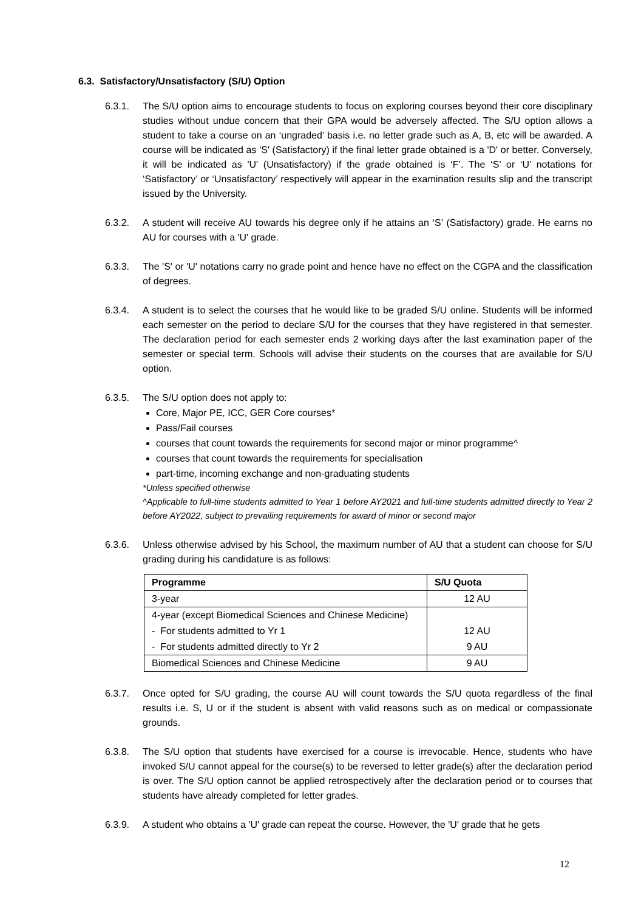6.3. Satisfactory/Unsatisfactory (S/U) Option
6.3.1. The S/U option aims to encourage students to focus on exploring courses beyond their core disciplinary studies without undue concern that their GPA would be adversely affected. The S/U option allows a student to take a course on an ‘ungraded’ basis i.e. no letter grade such as A, B, etc will be awarded. A course will be indicated as 'S' (Satisfactory) if the final letter grade obtained is a 'D' or better. Conversely, it will be indicated as 'U' (Unsatisfactory) if the grade obtained is ‘F’. The ‘S’ or ‘U’ notations for ‘Satisfactory’ or ‘Unsatisfactory’ respectively will appear in the examination results slip and the transcript issued by the University.
6.3.2. A student will receive AU towards his degree only if he attains an ‘S’ (Satisfactory) grade. He earns no AU for courses with a 'U' grade.
6.3.3. The 'S' or 'U' notations carry no grade point and hence have no effect on the CGPA and the classification of degrees.
6.3.4. A student is to select the courses that he would like to be graded S/U online. Students will be informed each semester on the period to declare S/U for the courses that they have registered in that semester. The declaration period for each semester ends 2 working days after the last examination paper of the semester or special term. Schools will advise their students on the courses that are available for S/U option.
6.3.5. The S/U option does not apply to:
Core, Major PE, ICC, GER Core courses*
Pass/Fail courses
courses that count towards the requirements for second major or minor programme^
courses that count towards the requirements for specialisation
part-time, incoming exchange and non-graduating students
*Unless specified otherwise
^Applicable to full-time students admitted to Year 1 before AY2021 and full-time students admitted directly to Year 2 before AY2022, subject to prevailing requirements for award of minor or second major
6.3.6. Unless otherwise advised by his School, the maximum number of AU that a student can choose for S/U grading during his candidature is as follows:
| Programme | S/U Quota |
| --- | --- |
| 3-year | 12 AU |
| 4-year (except Biomedical Sciences and Chinese Medicine) | |
| - For students admitted to Yr 1 | 12 AU |
| - For students admitted directly to Yr 2 | 9 AU |
| Biomedical Sciences and Chinese Medicine | 9 AU |
6.3.7. Once opted for S/U grading, the course AU will count towards the S/U quota regardless of the final results i.e. S, U or if the student is absent with valid reasons such as on medical or compassionate grounds.
6.3.8. The S/U option that students have exercised for a course is irrevocable. Hence, students who have invoked S/U cannot appeal for the course(s) to be reversed to letter grade(s) after the declaration period is over. The S/U option cannot be applied retrospectively after the declaration period or to courses that students have already completed for letter grades.
6.3.9. A student who obtains a 'U' grade can repeat the course. However, the 'U' grade that he gets
12